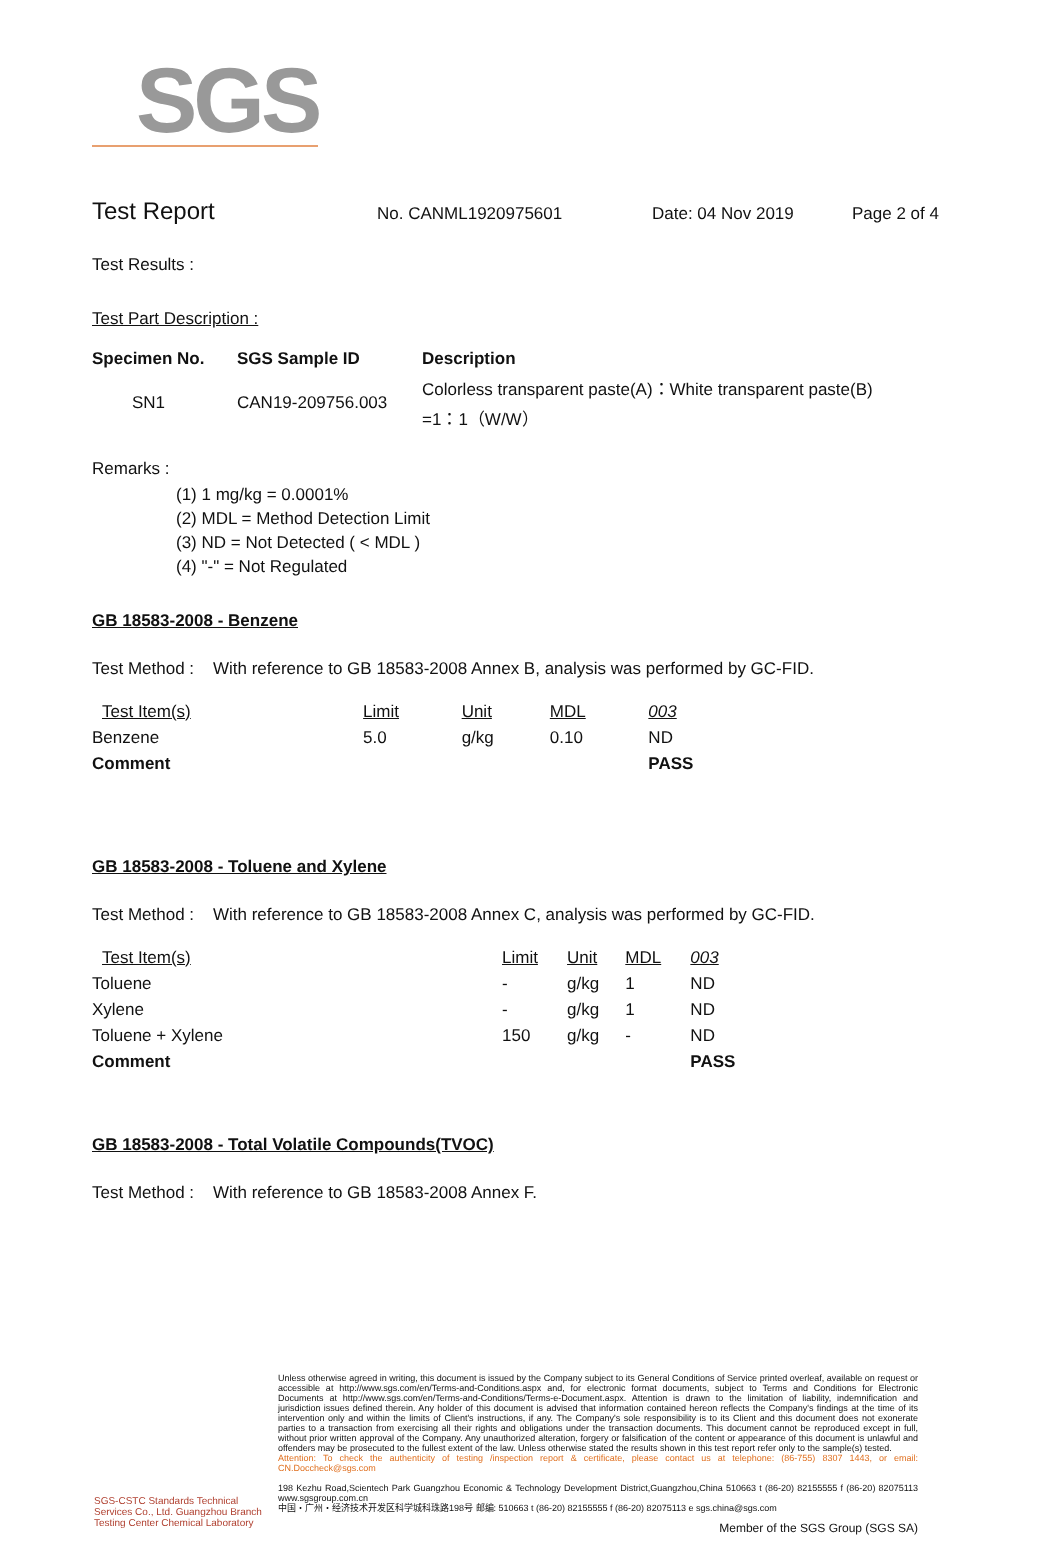SGS
Test Report
No. CANML1920975601 Date: 04 Nov 2019 Page 2 of 4
Test Results :
Test Part Description :
| Specimen No. | SGS Sample ID | Description |
| --- | --- | --- |
| SN1 | CAN19-209756.003 | Colorless transparent paste(A)：White transparent paste(B) =1：1（W/W） |
Remarks :
(1) 1 mg/kg = 0.0001%
(2) MDL = Method Detection Limit
(3) ND = Not Detected ( < MDL )
(4) "-" = Not Regulated
GB 18583-2008 - Benzene
Test Method : With reference to GB 18583-2008 Annex B, analysis was performed by GC-FID.
| Test Item(s) | Limit | Unit | MDL | 003 |
| --- | --- | --- | --- | --- |
| Benzene | 5.0 | g/kg | 0.10 | ND |
| Comment | | | | PASS |
GB 18583-2008 - Toluene and Xylene
Test Method : With reference to GB 18583-2008 Annex C, analysis was performed by GC-FID.
| Test Item(s) | Limit | Unit | MDL | 003 |
| --- | --- | --- | --- | --- |
| Toluene | - | g/kg | 1 | ND |
| Xylene | - | g/kg | 1 | ND |
| Toluene + Xylene | 150 | g/kg | - | ND |
| Comment | | | | PASS |
GB 18583-2008 - Total Volatile Compounds(TVOC)
Test Method : With reference to GB 18583-2008 Annex F.
Unless otherwise agreed in writing, this document is issued by the Company subject to its General Conditions of Service printed overleaf, available on request or accessible at http://www.sgs.com/en/Terms-and-Conditions.aspx and, for electronic format documents, subject to Terms and Conditions for Electronic Documents at http://www.sgs.com/en/Terms-and-Conditions/Terms-e-Document.aspx. Attention is drawn to the limitation of liability, indemnification and jurisdiction issues defined therein. Any holder of this document is advised that information contained hereon reflects the Company's findings at the time of its intervention only and within the limits of Client's instructions, if any. The Company's sole responsibility is to its Client and this document does not exonerate parties to a transaction from exercising all their rights and obligations under the transaction documents. This document cannot be reproduced except in full, without prior written approval of the Company. Any unauthorized alteration, forgery or falsification of the content or appearance of this document is unlawful and offenders may be prosecuted to the fullest extent of the law. Unless otherwise stated the results shown in this test report refer only to the sample(s) tested.
Attention: To check the authenticity of testing /inspection report & certificate, please contact us at telephone: (86-755) 8307 1443, or email: CN.Doccheck@sgs.com
198 Kezhu Road,Scientech Park Guangzhou Economic & Technology Development District,Guangzhou,China 510663 t (86-20) 82155555 f (86-20) 82075113 www.sgsgroup.com.cn
中国・广州・经济技术开发区科学城科珠路198号 邮编: 510663 t (86-20) 82155555 f (86-20) 82075113 e sgs.china@sgs.com
Member of the SGS Group (SGS SA)
SGS-CSTC Standards Technical Services Co., Ltd. Guangzhou Branch Testing Center Chemical Laboratory